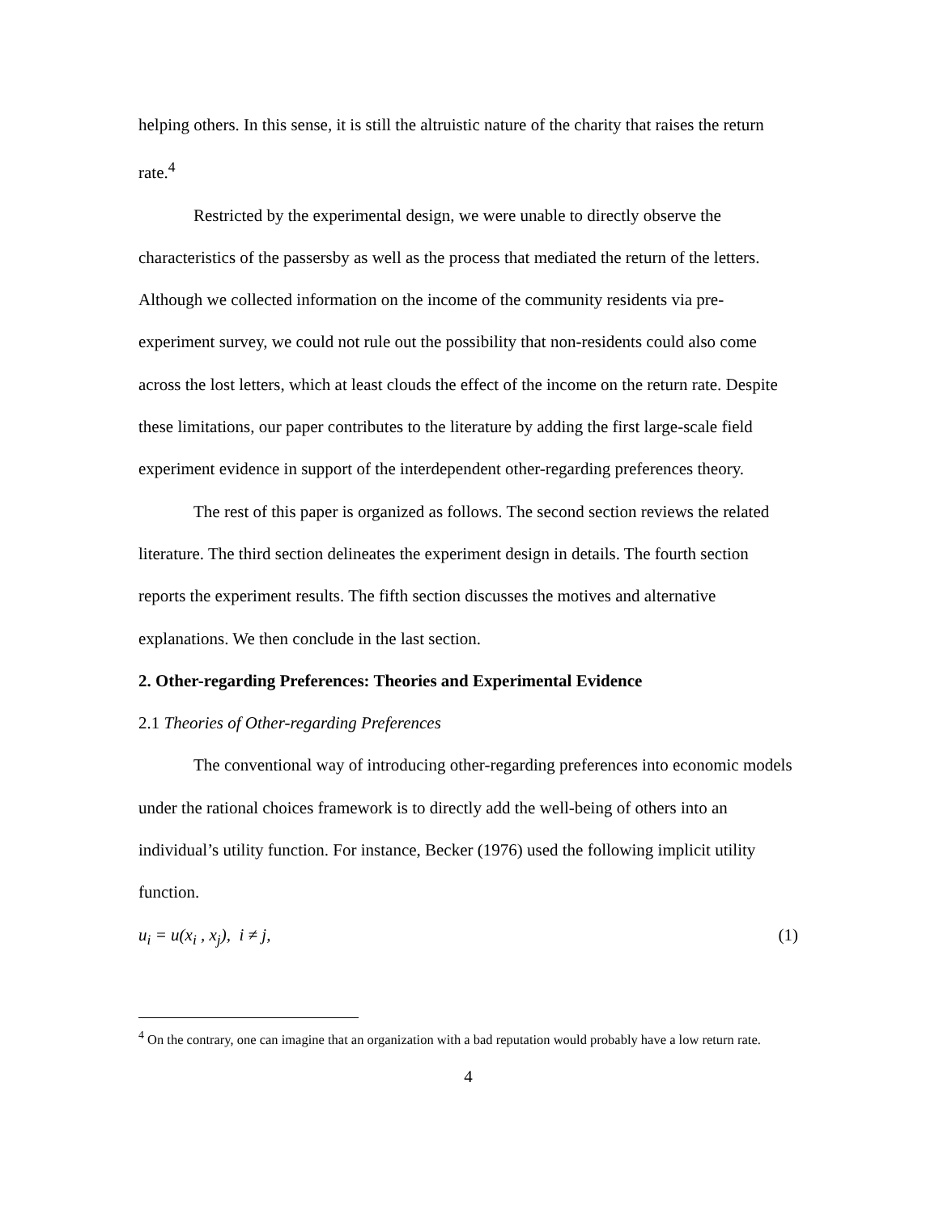helping others. In this sense, it is still the altruistic nature of the charity that raises the return rate.<sup>4</sup>
Restricted by the experimental design, we were unable to directly observe the characteristics of the passersby as well as the process that mediated the return of the letters. Although we collected information on the income of the community residents via pre-experiment survey, we could not rule out the possibility that non-residents could also come across the lost letters, which at least clouds the effect of the income on the return rate. Despite these limitations, our paper contributes to the literature by adding the first large-scale field experiment evidence in support of the interdependent other-regarding preferences theory.
The rest of this paper is organized as follows. The second section reviews the related literature. The third section delineates the experiment design in details. The fourth section reports the experiment results. The fifth section discusses the motives and alternative explanations. We then conclude in the last section.
2. Other-regarding Preferences: Theories and Experimental Evidence
2.1 Theories of Other-regarding Preferences
The conventional way of introducing other-regarding preferences into economic models under the rational choices framework is to directly add the well-being of others into an individual’s utility function. For instance, Becker (1976) used the following implicit utility function.
u<sub>i</sub> = u(x<sub>i</sub> , x<sub>j</sub>), i ≠ j, (1)
<sup>4</sup> On the contrary, one can imagine that an organization with a bad reputation would probably have a low return rate.
4